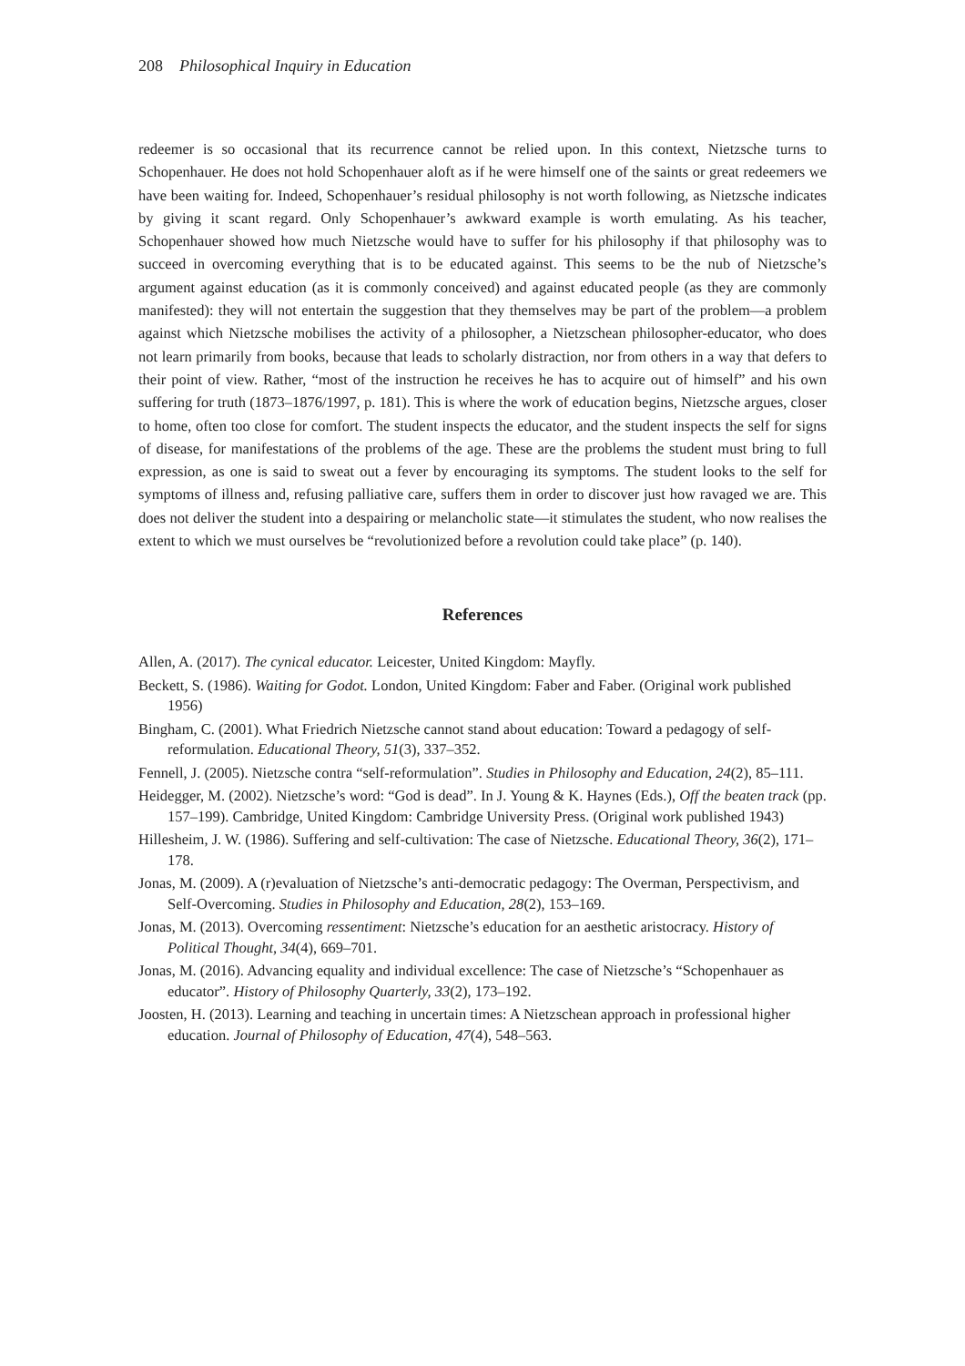208 Philosophical Inquiry in Education
redeemer is so occasional that its recurrence cannot be relied upon. In this context, Nietzsche turns to Schopenhauer. He does not hold Schopenhauer aloft as if he were himself one of the saints or great redeemers we have been waiting for. Indeed, Schopenhauer’s residual philosophy is not worth following, as Nietzsche indicates by giving it scant regard. Only Schopenhauer’s awkward example is worth emulating. As his teacher, Schopenhauer showed how much Nietzsche would have to suffer for his philosophy if that philosophy was to succeed in overcoming everything that is to be educated against. This seems to be the nub of Nietzsche’s argument against education (as it is commonly conceived) and against educated people (as they are commonly manifested): they will not entertain the suggestion that they themselves may be part of the problem—a problem against which Nietzsche mobilises the activity of a philosopher, a Nietzschean philosopher-educator, who does not learn primarily from books, because that leads to scholarly distraction, nor from others in a way that defers to their point of view. Rather, “most of the instruction he receives he has to acquire out of himself” and his own suffering for truth (1873–1876/1997, p. 181). This is where the work of education begins, Nietzsche argues, closer to home, often too close for comfort. The student inspects the educator, and the student inspects the self for signs of disease, for manifestations of the problems of the age. These are the problems the student must bring to full expression, as one is said to sweat out a fever by encouraging its symptoms. The student looks to the self for symptoms of illness and, refusing palliative care, suffers them in order to discover just how ravaged we are. This does not deliver the student into a despairing or melancholic state—it stimulates the student, who now realises the extent to which we must ourselves be “revolutionized before a revolution could take place” (p. 140).
References
Allen, A. (2017). The cynical educator. Leicester, United Kingdom: Mayfly.
Beckett, S. (1986). Waiting for Godot. London, United Kingdom: Faber and Faber. (Original work published 1956)
Bingham, C. (2001). What Friedrich Nietzsche cannot stand about education: Toward a pedagogy of self-reformulation. Educational Theory, 51(3), 337–352.
Fennell, J. (2005). Nietzsche contra “self-reformulation”. Studies in Philosophy and Education, 24(2), 85–111.
Heidegger, M. (2002). Nietzsche’s word: “God is dead”. In J. Young & K. Haynes (Eds.), Off the beaten track (pp. 157–199). Cambridge, United Kingdom: Cambridge University Press. (Original work published 1943)
Hillesheim, J. W. (1986). Suffering and self-cultivation: The case of Nietzsche. Educational Theory, 36(2), 171–178.
Jonas, M. (2009). A (r)evaluation of Nietzsche’s anti-democratic pedagogy: The Overman, Perspectivism, and Self-Overcoming. Studies in Philosophy and Education, 28(2), 153–169.
Jonas, M. (2013). Overcoming ressentiment: Nietzsche’s education for an aesthetic aristocracy. History of Political Thought, 34(4), 669–701.
Jonas, M. (2016). Advancing equality and individual excellence: The case of Nietzsche’s “Schopenhauer as educator”. History of Philosophy Quarterly, 33(2), 173–192.
Joosten, H. (2013). Learning and teaching in uncertain times: A Nietzschean approach in professional higher education. Journal of Philosophy of Education, 47(4), 548–563.